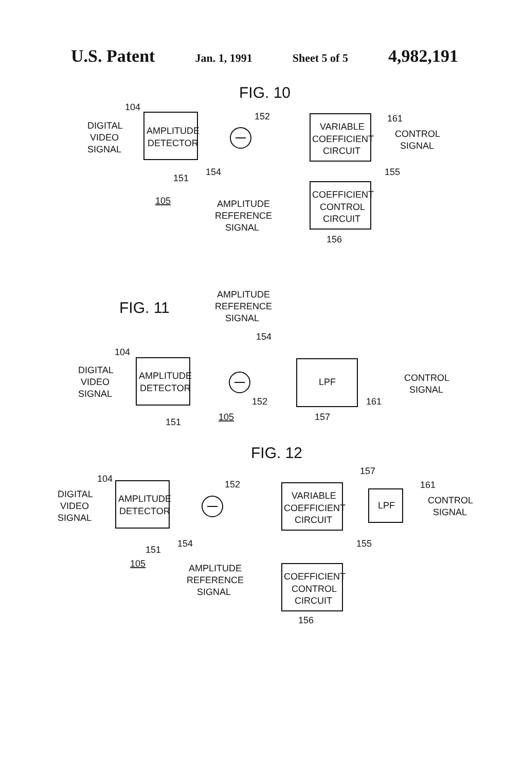U.S. Patent Jan. 1, 1991 Sheet 5 of 5 4,982,191
FIG. 10
DIGITAL
VIDEO
SIGNAL
104
AMPLITUDE
DETECTOR
151
105
152
154
AMPLITUDE
REFERENCE
SIGNAL
VARIABLE
COEFFICIENT
CIRCUIT
161
CONTROL
SIGNAL
155
COEFFICIENT
CONTROL
CIRCUIT
156
FIG. 11
AMPLITUDE
REFERENCE
SIGNAL
154
104
DIGITAL
VIDEO
SIGNAL
AMPLITUDE
DETECTOR
152
151
105
LPF
CONTROL
SIGNAL
161
157
FIG. 12
104
DIGITAL
VIDEO
SIGNAL
AMPLITUDE
DETECTOR
152
154
151
105
AMPLITUDE
REFERENCE
SIGNAL
VARIABLE
COEFFICIENT
CIRCUIT
157
LPF
161
CONTROL
SIGNAL
155
COEFFICIENT
CONTROL
CIRCUIT
156